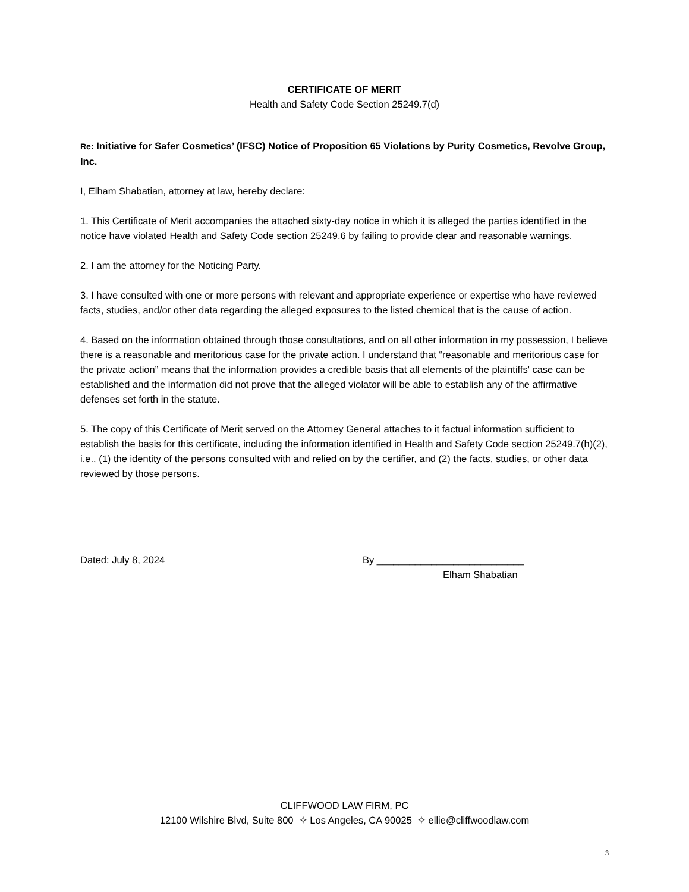CERTIFICATE OF MERIT
Health and Safety Code Section 25249.7(d)
Re: Initiative for Safer Cosmetics’ (IFSC) Notice of Proposition 65 Violations by Purity Cosmetics, Revolve Group, Inc.
I, Elham Shabatian, attorney at law, hereby declare:
1. This Certificate of Merit accompanies the attached sixty-day notice in which it is alleged the parties identified in the notice have violated Health and Safety Code section 25249.6 by failing to provide clear and reasonable warnings.
2. I am the attorney for the Noticing Party.
3. I have consulted with one or more persons with relevant and appropriate experience or expertise who have reviewed facts, studies, and/or other data regarding the alleged exposures to the listed chemical that is the cause of action.
4. Based on the information obtained through those consultations, and on all other information in my possession, I believe there is a reasonable and meritorious case for the private action. I understand that “reasonable and meritorious case for the private action” means that the information provides a credible basis that all elements of the plaintiffs' case can be established and the information did not prove that the alleged violator will be able to establish any of the affirmative defenses set forth in the statute.
5. The copy of this Certificate of Merit served on the Attorney General attaches to it factual information sufficient to establish the basis for this certificate, including the information identified in Health and Safety Code section 25249.7(h)(2), i.e., (1) the identity of the persons consulted with and relied on by the certifier, and (2) the facts, studies, or other data reviewed by those persons.
Dated: July 8, 2024 By ___________________________
Elham Shabatian
CLIFFWOOD LAW FIRM, PC
12100 Wilshire Blvd, Suite 800 ✧ Los Angeles, CA 90025 ✧ ellie@cliffwoodlaw.com
3